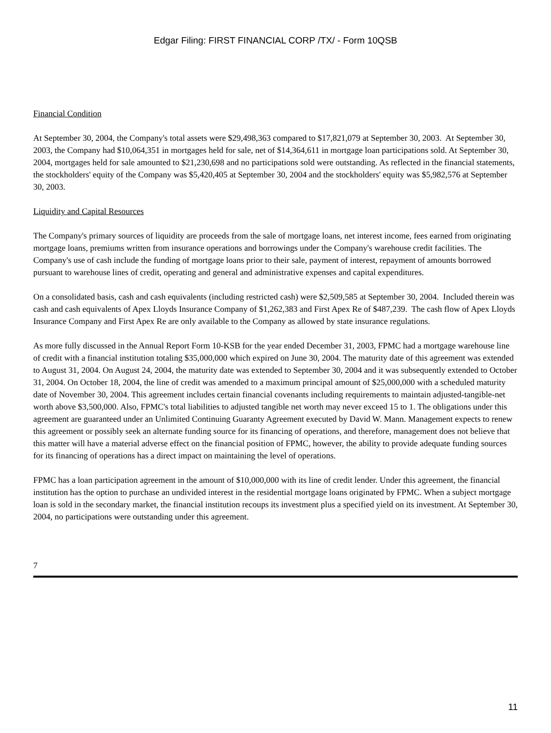Edgar Filing: FIRST FINANCIAL CORP /TX/ - Form 10QSB
Financial Condition
At September 30, 2004, the Company's total assets were $29,498,363 compared to $17,821,079 at September 30, 2003. At September 30, 2003, the Company had $10,064,351 in mortgages held for sale, net of $14,364,611 in mortgage loan participations sold. At September 30, 2004, mortgages held for sale amounted to $21,230,698 and no participations sold were outstanding. As reflected in the financial statements, the stockholders' equity of the Company was $5,420,405 at September 30, 2004 and the stockholders' equity was $5,982,576 at September 30, 2003.
Liquidity and Capital Resources
The Company's primary sources of liquidity are proceeds from the sale of mortgage loans, net interest income, fees earned from originating mortgage loans, premiums written from insurance operations and borrowings under the Company's warehouse credit facilities. The Company's use of cash include the funding of mortgage loans prior to their sale, payment of interest, repayment of amounts borrowed pursuant to warehouse lines of credit, operating and general and administrative expenses and capital expenditures.
On a consolidated basis, cash and cash equivalents (including restricted cash) were $2,509,585 at September 30, 2004. Included therein was cash and cash equivalents of Apex Lloyds Insurance Company of $1,262,383 and First Apex Re of $487,239. The cash flow of Apex Lloyds Insurance Company and First Apex Re are only available to the Company as allowed by state insurance regulations.
As more fully discussed in the Annual Report Form 10-KSB for the year ended December 31, 2003, FPMC had a mortgage warehouse line of credit with a financial institution totaling $35,000,000 which expired on June 30, 2004. The maturity date of this agreement was extended to August 31, 2004. On August 24, 2004, the maturity date was extended to September 30, 2004 and it was subsequently extended to October 31, 2004. On October 18, 2004, the line of credit was amended to a maximum principal amount of $25,000,000 with a scheduled maturity date of November 30, 2004. This agreement includes certain financial covenants including requirements to maintain adjusted-tangible-net worth above $3,500,000. Also, FPMC's total liabilities to adjusted tangible net worth may never exceed 15 to 1. The obligations under this agreement are guaranteed under an Unlimited Continuing Guaranty Agreement executed by David W. Mann. Management expects to renew this agreement or possibly seek an alternate funding source for its financing of operations, and therefore, management does not believe that this matter will have a material adverse effect on the financial position of FPMC, however, the ability to provide adequate funding sources for its financing of operations has a direct impact on maintaining the level of operations.
FPMC has a loan participation agreement in the amount of $10,000,000 with its line of credit lender. Under this agreement, the financial institution has the option to purchase an undivided interest in the residential mortgage loans originated by FPMC. When a subject mortgage loan is sold in the secondary market, the financial institution recoups its investment plus a specified yield on its investment. At September 30, 2004, no participations were outstanding under this agreement.
7
11